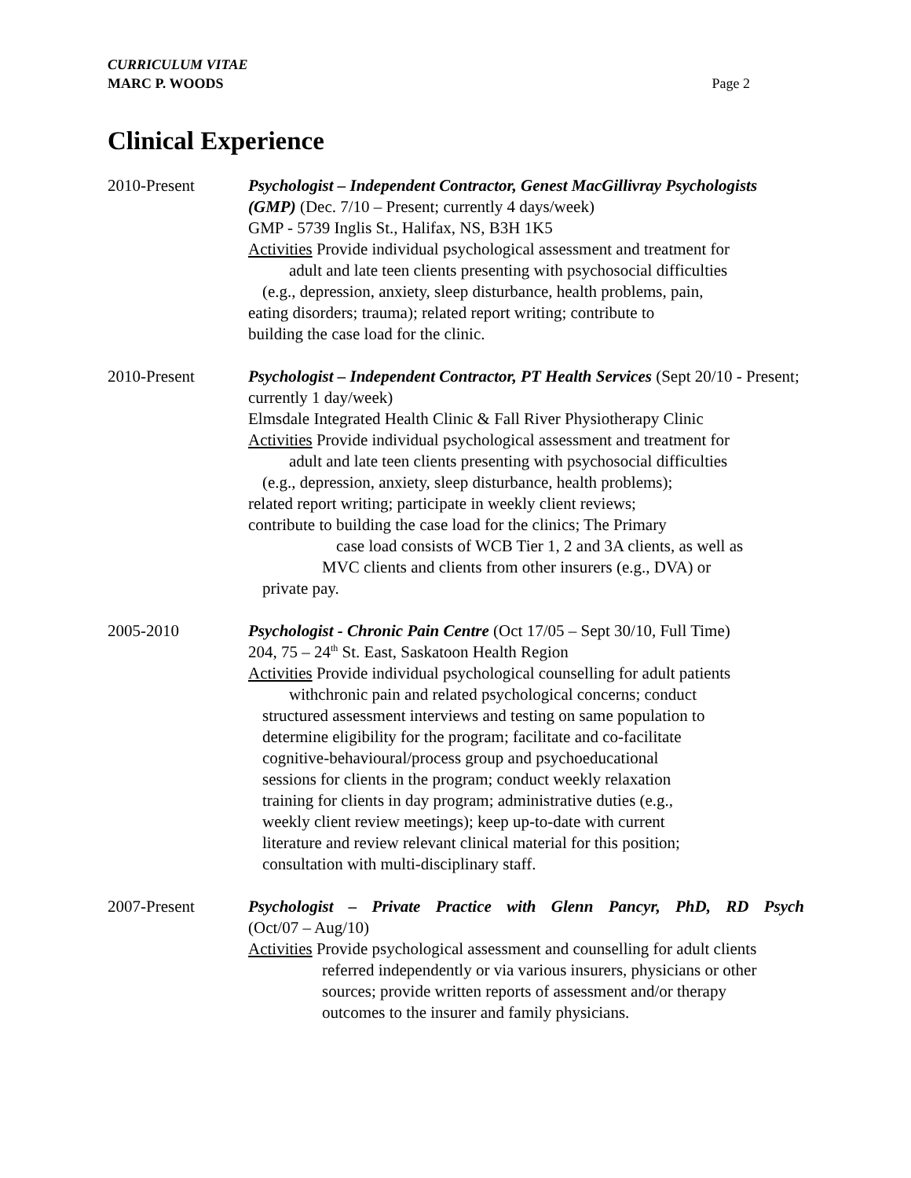CURRICULUM VITAE
MARC P. WOODS
Page 2
Clinical Experience
2010-Present Psychologist – Independent Contractor, Genest MacGillivray Psychologists (GMP) (Dec. 7/10 – Present; currently 4 days/week)
GMP - 5739 Inglis St., Halifax, NS, B3H 1K5
Activities Provide individual psychological assessment and treatment for
adult and late teen clients presenting with psychosocial difficulties
(e.g., depression, anxiety, sleep disturbance, health problems, pain,
eating disorders; trauma); related report writing; contribute to
building the case load for the clinic.
2010-Present Psychologist – Independent Contractor, PT Health Services (Sept 20/10 - Present; currently 1 day/week)
Elmsdale Integrated Health Clinic & Fall River Physiotherapy Clinic
Activities Provide individual psychological assessment and treatment for
adult and late teen clients presenting with psychosocial difficulties
(e.g., depression, anxiety, sleep disturbance, health problems);
related report writing; participate in weekly client reviews;
contribute to building the case load for the clinics; The Primary
case load consists of WCB Tier 1, 2 and 3A clients, as well as
MVC clients and clients from other insurers (e.g., DVA) or
private pay.
2005-2010 Psychologist - Chronic Pain Centre (Oct 17/05 – Sept 30/10, Full Time)
204, 75 – 24<sup>th</sup> St. East, Saskatoon Health Region
Activities Provide individual psychological counselling for adult patients
withchronic pain and related psychological concerns; conduct
structured assessment interviews and testing on same population to
determine eligibility for the program; facilitate and co-facilitate
cognitive-behavioural/process group and psychoeducational
sessions for clients in the program; conduct weekly relaxation
training for clients in day program; administrative duties (e.g.,
weekly client review meetings); keep up-to-date with current
literature and review relevant clinical material for this position;
consultation with multi-disciplinary staff.
2007-Present Psychologist – Private Practice with Glenn Pancyr, PhD, RD Psych
(Oct/07 – Aug/10)
Activities Provide psychological assessment and counselling for adult clients
referred independently or via various insurers, physicians or other
sources; provide written reports of assessment and/or therapy
outcomes to the insurer and family physicians.